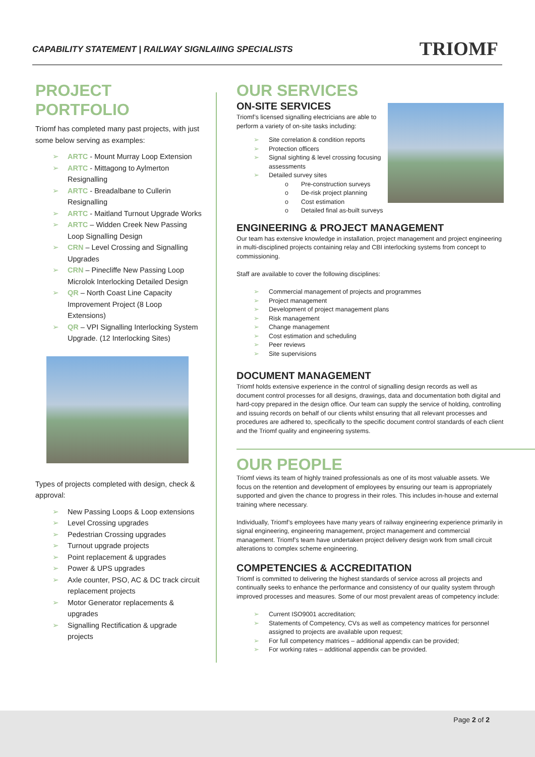CAPABILITY STATEMENT | RAILWAY SIGNLAIING SPECIALISTS
TRIOMF
PROJECT PORTFOLIO
Triomf has completed many past projects, with just some below serving as examples:
ARTC - Mount Murray Loop Extension
ARTC - Mittagong to Aylmerton Resignalling
ARTC - Breadalbane to Cullerin Resignalling
ARTC - Maitland Turnout Upgrade Works
ARTC – Widden Creek New Passing Loop Signalling Design
CRN – Level Crossing and Signalling Upgrades
CRN – Pinecliffe New Passing Loop Microlok Interlocking Detailed Design
QR – North Coast Line Capacity Improvement Project (8 Loop Extensions)
QR – VPI Signalling Interlocking System Upgrade. (12 Interlocking Sites)
Types of projects completed with design, check & approval:
New Passing Loops & Loop extensions
Level Crossing upgrades
Pedestrian Crossing upgrades
Turnout upgrade projects
Point replacement & upgrades
Power & UPS upgrades
Axle counter, PSO, AC & DC track circuit replacement projects
Motor Generator replacements & upgrades
Signalling Rectification & upgrade projects
OUR SERVICES
ON-SITE SERVICES
Triomf’s licensed signalling electricians are able to perform a variety of on-site tasks including:
Site correlation & condition reports
Protection officers
Signal sighting & level crossing focusing assessments
Detailed survey sites
Pre-construction surveys
De-risk project planning
Cost estimation
Detailed final as-built surveys
ENGINEERING & PROJECT MANAGEMENT
Our team has extensive knowledge in installation, project management and project engineering in multi-disciplined projects containing relay and CBI interlocking systems from concept to commissioning.
Staff are available to cover the following disciplines:
Commercial management of projects and programmes
Project management
Development of project management plans
Risk management
Change management
Cost estimation and scheduling
Peer reviews
Site supervisions
DOCUMENT MANAGEMENT
Triomf holds extensive experience in the control of signalling design records as well as document control processes for all designs, drawings, data and documentation both digital and hard-copy prepared in the design office. Our team can supply the service of holding, controlling and issuing records on behalf of our clients whilst ensuring that all relevant processes and procedures are adhered to, specifically to the specific document control standards of each client and the Triomf quality and engineering systems.
OUR PEOPLE
Triomf views its team of highly trained professionals as one of its most valuable assets. We focus on the retention and development of employees by ensuring our team is appropriately supported and given the chance to progress in their roles. This includes in-house and external training where necessary.
Individually, Triomf’s employees have many years of railway engineering experience primarily in signal engineering, engineering management, project management and commercial management. Triomf’s team have undertaken project delivery design work from small circuit alterations to complex scheme engineering.
COMPETENCIES & ACCREDITATION
Triomf is committed to delivering the highest standards of service across all projects and continually seeks to enhance the performance and consistency of our quality system through improved processes and measures. Some of our most prevalent areas of competency include:
Current ISO9001 accreditation;
Statements of Competency, CVs as well as competency matrices for personnel assigned to projects are available upon request;
For full competency matrices – additional appendix can be provided;
For working rates – additional appendix can be provided.
Page 2 of 2